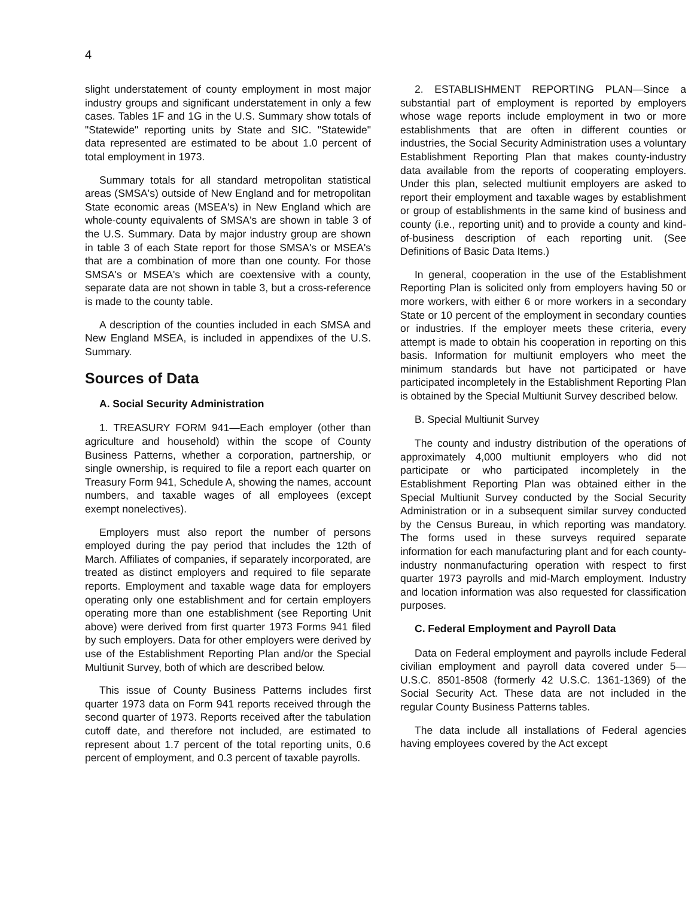4
slight understatement of county employment in most major industry groups and significant understatement in only a few cases. Tables 1F and 1G in the U.S. Summary show totals of "Statewide" reporting units by State and SIC. "Statewide" data represented are estimated to be about 1.0 percent of total employment in 1973.
Summary totals for all standard metropolitan statistical areas (SMSA's) outside of New England and for metropolitan State economic areas (MSEA's) in New England which are whole-county equivalents of SMSA's are shown in table 3 of the U.S. Summary. Data by major industry group are shown in table 3 of each State report for those SMSA's or MSEA's that are a combination of more than one county. For those SMSA's or MSEA's which are coextensive with a county, separate data are not shown in table 3, but a cross-reference is made to the county table.
A description of the counties included in each SMSA and New England MSEA, is included in appendixes of the U.S. Summary.
Sources of Data
A. Social Security Administration
1. TREASURY FORM 941—Each employer (other than agriculture and household) within the scope of County Business Patterns, whether a corporation, partnership, or single ownership, is required to file a report each quarter on Treasury Form 941, Schedule A, showing the names, account numbers, and taxable wages of all employees (except exempt nonelectives).
Employers must also report the number of persons employed during the pay period that includes the 12th of March. Affiliates of companies, if separately incorporated, are treated as distinct employers and required to file separate reports. Employment and taxable wage data for employers operating only one establishment and for certain employers operating more than one establishment (see Reporting Unit above) were derived from first quarter 1973 Forms 941 filed by such employers. Data for other employers were derived by use of the Establishment Reporting Plan and/or the Special Multiunit Survey, both of which are described below.
This issue of County Business Patterns includes first quarter 1973 data on Form 941 reports received through the second quarter of 1973. Reports received after the tabulation cutoff date, and therefore not included, are estimated to represent about 1.7 percent of the total reporting units, 0.6 percent of employment, and 0.3 percent of taxable payrolls.
2. ESTABLISHMENT REPORTING PLAN—Since a substantial part of employment is reported by employers whose wage reports include employment in two or more establishments that are often in different counties or industries, the Social Security Administration uses a voluntary Establishment Reporting Plan that makes county-industry data available from the reports of cooperating employers. Under this plan, selected multiunit employers are asked to report their employment and taxable wages by establishment or group of establishments in the same kind of business and county (i.e., reporting unit) and to provide a county and kind-of-business description of each reporting unit. (See Definitions of Basic Data Items.)
In general, cooperation in the use of the Establishment Reporting Plan is solicited only from employers having 50 or more workers, with either 6 or more workers in a secondary State or 10 percent of the employment in secondary counties or industries. If the employer meets these criteria, every attempt is made to obtain his cooperation in reporting on this basis. Information for multiunit employers who meet the minimum standards but have not participated or have participated incompletely in the Establishment Reporting Plan is obtained by the Special Multiunit Survey described below.
B. Special Multiunit Survey
The county and industry distribution of the operations of approximately 4,000 multiunit employers who did not participate or who participated incompletely in the Establishment Reporting Plan was obtained either in the Special Multiunit Survey conducted by the Social Security Administration or in a subsequent similar survey conducted by the Census Bureau, in which reporting was mandatory. The forms used in these surveys required separate information for each manufacturing plant and for each county-industry nonmanufacturing operation with respect to first quarter 1973 payrolls and mid-March employment. Industry and location information was also requested for classification purposes.
C. Federal Employment and Payroll Data
Data on Federal employment and payrolls include Federal civilian employment and payroll data covered under 5—U.S.C. 8501-8508 (formerly 42 U.S.C. 1361-1369) of the Social Security Act. These data are not included in the regular County Business Patterns tables.
The data include all installations of Federal agencies having employees covered by the Act except